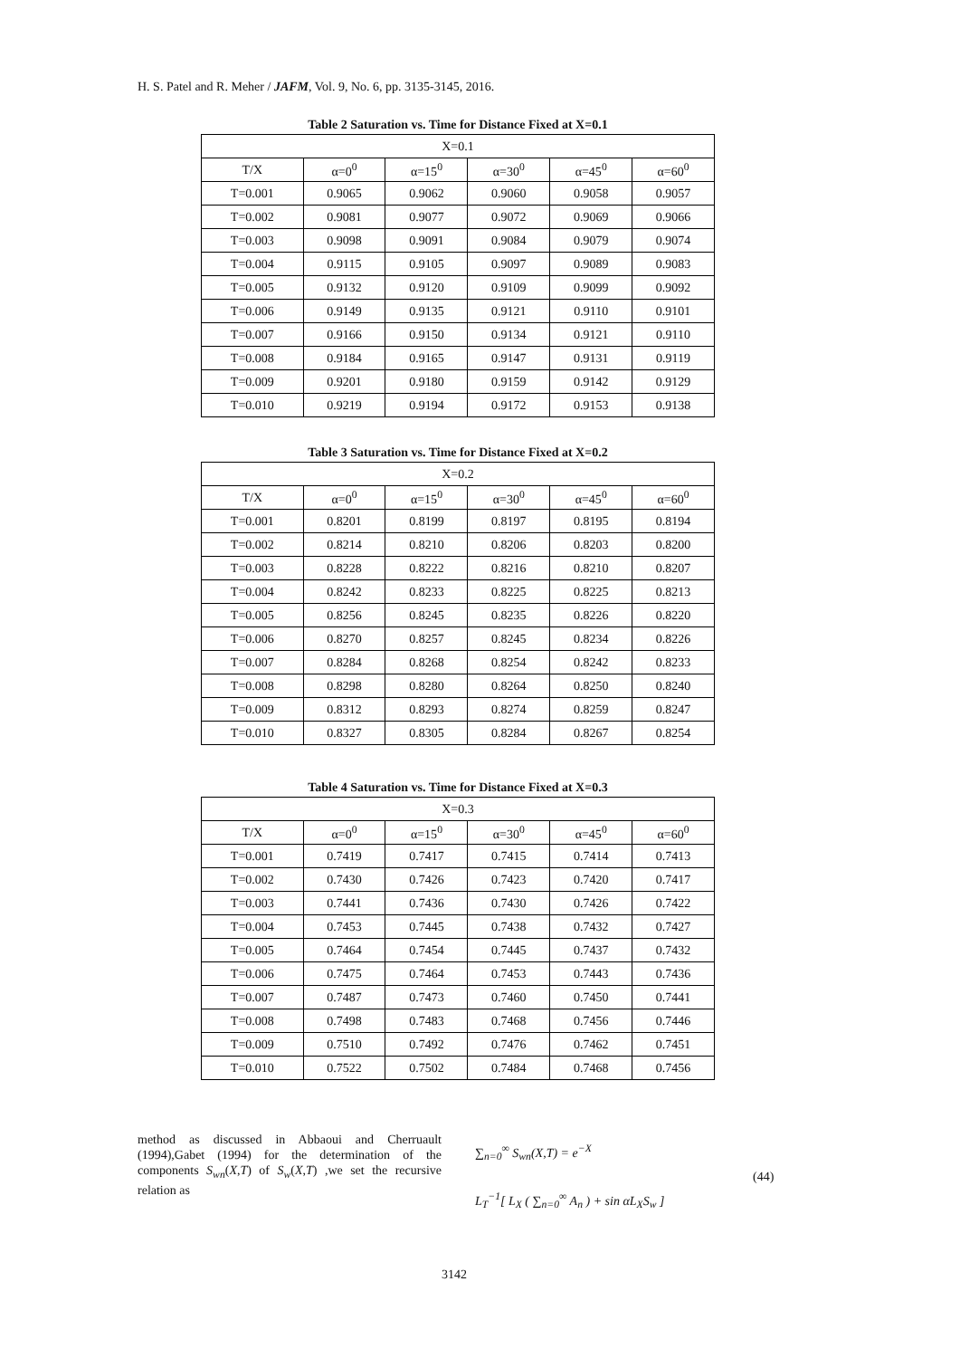H. S. Patel and R. Meher / JAFM, Vol. 9, No. 6, pp. 3135-3145, 2016.
Table 2 Saturation vs. Time for Distance Fixed at X=0.1
| X=0.1 | | | | | |
| --- | --- | --- | --- | --- | --- |
| T/X | α=0<sup>0</sup> | α=15<sup>0</sup> | α=30<sup>0</sup> | α=45<sup>0</sup> | α=60<sup>0</sup> |
| T=0.001 | 0.9065 | 0.9062 | 0.9060 | 0.9058 | 0.9057 |
| T=0.002 | 0.9081 | 0.9077 | 0.9072 | 0.9069 | 0.9066 |
| T=0.003 | 0.9098 | 0.9091 | 0.9084 | 0.9079 | 0.9074 |
| T=0.004 | 0.9115 | 0.9105 | 0.9097 | 0.9089 | 0.9083 |
| T=0.005 | 0.9132 | 0.9120 | 0.9109 | 0.9099 | 0.9092 |
| T=0.006 | 0.9149 | 0.9135 | 0.9121 | 0.9110 | 0.9101 |
| T=0.007 | 0.9166 | 0.9150 | 0.9134 | 0.9121 | 0.9110 |
| T=0.008 | 0.9184 | 0.9165 | 0.9147 | 0.9131 | 0.9119 |
| T=0.009 | 0.9201 | 0.9180 | 0.9159 | 0.9142 | 0.9129 |
| T=0.010 | 0.9219 | 0.9194 | 0.9172 | 0.9153 | 0.9138 |
Table 3 Saturation vs. Time for Distance Fixed at X=0.2
| X=0.2 | | | | | |
| --- | --- | --- | --- | --- | --- |
| T/X | α=0<sup>0</sup> | α=15<sup>0</sup> | α=30<sup>0</sup> | α=45<sup>0</sup> | α=60<sup>0</sup> |
| T=0.001 | 0.8201 | 0.8199 | 0.8197 | 0.8195 | 0.8194 |
| T=0.002 | 0.8214 | 0.8210 | 0.8206 | 0.8203 | 0.8200 |
| T=0.003 | 0.8228 | 0.8222 | 0.8216 | 0.8210 | 0.8207 |
| T=0.004 | 0.8242 | 0.8233 | 0.8225 | 0.8225 | 0.8213 |
| T=0.005 | 0.8256 | 0.8245 | 0.8235 | 0.8226 | 0.8220 |
| T=0.006 | 0.8270 | 0.8257 | 0.8245 | 0.8234 | 0.8226 |
| T=0.007 | 0.8284 | 0.8268 | 0.8254 | 0.8242 | 0.8233 |
| T=0.008 | 0.8298 | 0.8280 | 0.8264 | 0.8250 | 0.8240 |
| T=0.009 | 0.8312 | 0.8293 | 0.8274 | 0.8259 | 0.8247 |
| T=0.010 | 0.8327 | 0.8305 | 0.8284 | 0.8267 | 0.8254 |
Table 4 Saturation vs. Time for Distance Fixed at X=0.3
| X=0.3 | | | | | |
| --- | --- | --- | --- | --- | --- |
| T/X | α=0<sup>0</sup> | α=15<sup>0</sup> | α=30<sup>0</sup> | α=45<sup>0</sup> | α=60<sup>0</sup> |
| T=0.001 | 0.7419 | 0.7417 | 0.7415 | 0.7414 | 0.7413 |
| T=0.002 | 0.7430 | 0.7426 | 0.7423 | 0.7420 | 0.7417 |
| T=0.003 | 0.7441 | 0.7436 | 0.7430 | 0.7426 | 0.7422 |
| T=0.004 | 0.7453 | 0.7445 | 0.7438 | 0.7432 | 0.7427 |
| T=0.005 | 0.7464 | 0.7454 | 0.7445 | 0.7437 | 0.7432 |
| T=0.006 | 0.7475 | 0.7464 | 0.7453 | 0.7443 | 0.7436 |
| T=0.007 | 0.7487 | 0.7473 | 0.7460 | 0.7450 | 0.7441 |
| T=0.008 | 0.7498 | 0.7483 | 0.7468 | 0.7456 | 0.7446 |
| T=0.009 | 0.7510 | 0.7492 | 0.7476 | 0.7462 | 0.7451 |
| T=0.010 | 0.7522 | 0.7502 | 0.7484 | 0.7468 | 0.7456 |
method as discussed in Abbaoui and Cherruault (1994),Gabet (1994) for the determination of the components S<sub>wn</sub>(X,T) of S<sub>w</sub>(X,T) ,we set the recursive relation as
∑<sub>n=0</sub><sup>∞</sup> S<sub>wn</sub>(X,T) = e<sup>−X</sup>
L<sub>T</sub><sup>−1</sup>[ L<sub>X</sub> ( ∑<sub>n=0</sub><sup>∞</sup> A<sub>n</sub> ) + sin αL<sub>X</sub>S<sub>w</sub> ]
(44)
3142